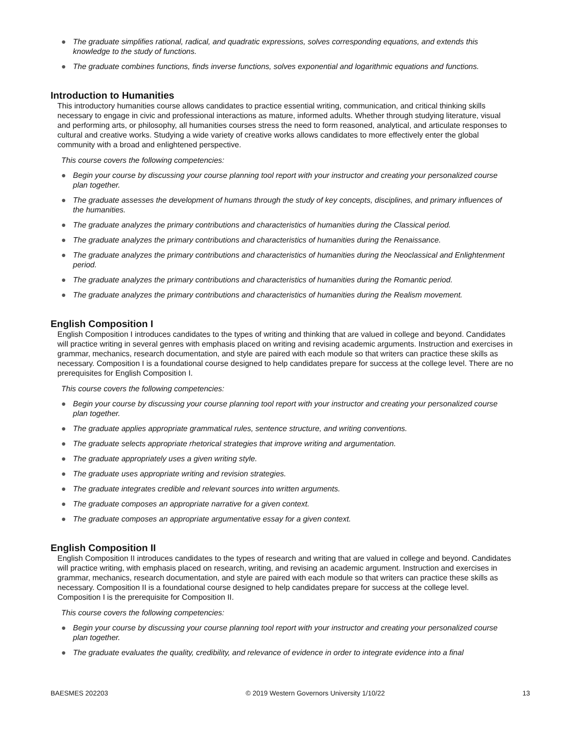● The graduate simplifies rational, radical, and quadratic expressions, solves corresponding equations, and extends this knowledge to the study of functions.
● The graduate combines functions, finds inverse functions, solves exponential and logarithmic equations and functions.
Introduction to Humanities
This introductory humanities course allows candidates to practice essential writing, communication, and critical thinking skills necessary to engage in civic and professional interactions as mature, informed adults. Whether through studying literature, visual and performing arts, or philosophy, all humanities courses stress the need to form reasoned, analytical, and articulate responses to cultural and creative works. Studying a wide variety of creative works allows candidates to more effectively enter the global community with a broad and enlightened perspective.
This course covers the following competencies:
● Begin your course by discussing your course planning tool report with your instructor and creating your personalized course plan together.
● The graduate assesses the development of humans through the study of key concepts, disciplines, and primary influences of the humanities.
● The graduate analyzes the primary contributions and characteristics of humanities during the Classical period.
● The graduate analyzes the primary contributions and characteristics of humanities during the Renaissance.
● The graduate analyzes the primary contributions and characteristics of humanities during the Neoclassical and Enlightenment period.
● The graduate analyzes the primary contributions and characteristics of humanities during the Romantic period.
● The graduate analyzes the primary contributions and characteristics of humanities during the Realism movement.
English Composition I
English Composition I introduces candidates to the types of writing and thinking that are valued in college and beyond. Candidates will practice writing in several genres with emphasis placed on writing and revising academic arguments. Instruction and exercises in grammar, mechanics, research documentation, and style are paired with each module so that writers can practice these skills as necessary. Composition I is a foundational course designed to help candidates prepare for success at the college level. There are no prerequisites for English Composition I.
This course covers the following competencies:
● Begin your course by discussing your course planning tool report with your instructor and creating your personalized course plan together.
● The graduate applies appropriate grammatical rules, sentence structure, and writing conventions.
● The graduate selects appropriate rhetorical strategies that improve writing and argumentation.
● The graduate appropriately uses a given writing style.
● The graduate uses appropriate writing and revision strategies.
● The graduate integrates credible and relevant sources into written arguments.
● The graduate composes an appropriate narrative for a given context.
● The graduate composes an appropriate argumentative essay for a given context.
English Composition II
English Composition II introduces candidates to the types of research and writing that are valued in college and beyond. Candidates will practice writing, with emphasis placed on research, writing, and revising an academic argument. Instruction and exercises in grammar, mechanics, research documentation, and style are paired with each module so that writers can practice these skills as necessary. Composition II is a foundational course designed to help candidates prepare for success at the college level. Composition I is the prerequisite for Composition II.
This course covers the following competencies:
● Begin your course by discussing your course planning tool report with your instructor and creating your personalized course plan together.
● The graduate evaluates the quality, credibility, and relevance of evidence in order to integrate evidence into a final
BAESMES 202203 © 2019 Western Governors University 1/10/22 13